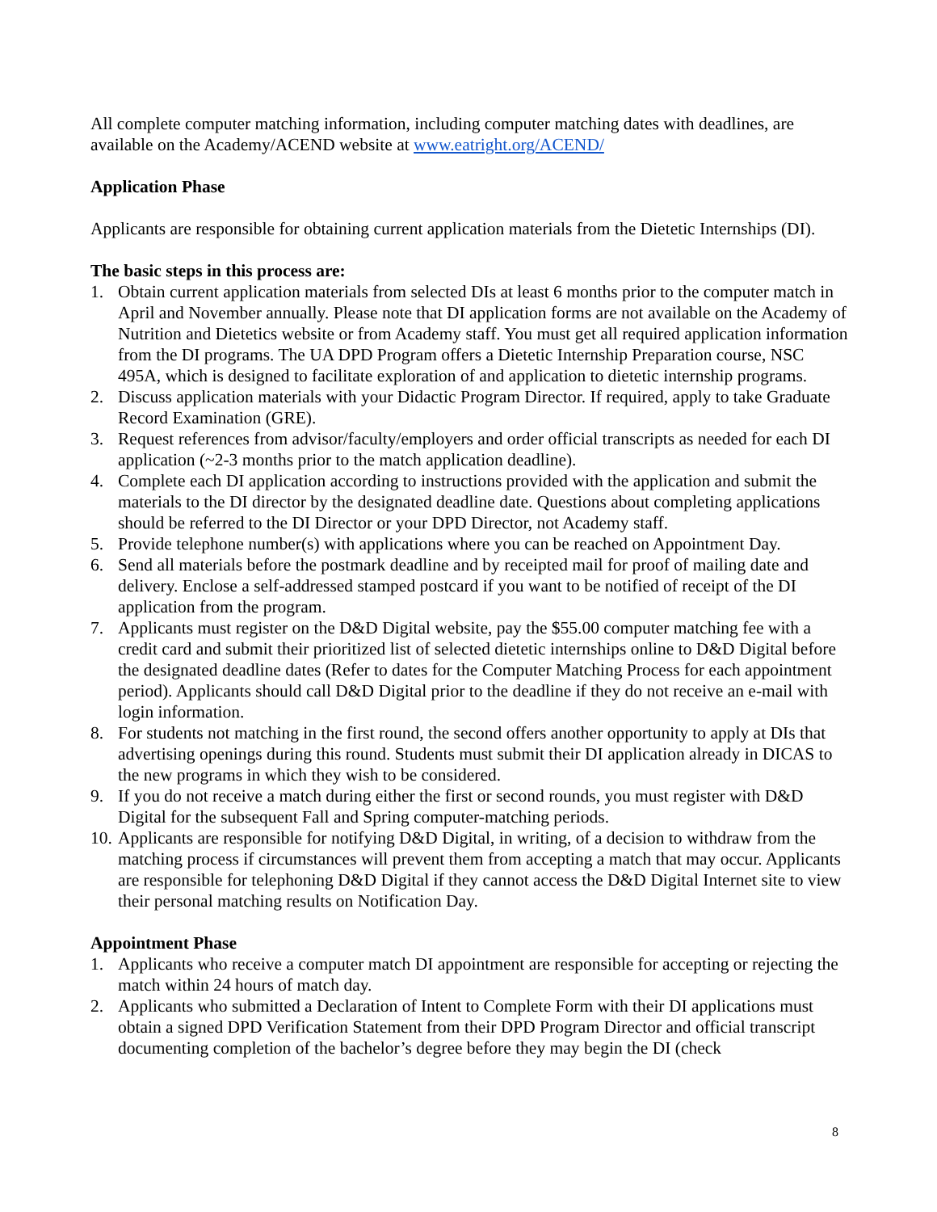All complete computer matching information, including computer matching dates with deadlines, are available on the Academy/ACEND website at www.eatright.org/ACEND/
Application Phase
Applicants are responsible for obtaining current application materials from the Dietetic Internships (DI).
The basic steps in this process are:
1. Obtain current application materials from selected DIs at least 6 months prior to the computer match in April and November annually. Please note that DI application forms are not available on the Academy of Nutrition and Dietetics website or from Academy staff. You must get all required application information from the DI programs. The UA DPD Program offers a Dietetic Internship Preparation course, NSC 495A, which is designed to facilitate exploration of and application to dietetic internship programs.
2. Discuss application materials with your Didactic Program Director. If required, apply to take Graduate Record Examination (GRE).
3. Request references from advisor/faculty/employers and order official transcripts as needed for each DI application (~2-3 months prior to the match application deadline).
4. Complete each DI application according to instructions provided with the application and submit the materials to the DI director by the designated deadline date. Questions about completing applications should be referred to the DI Director or your DPD Director, not Academy staff.
5. Provide telephone number(s) with applications where you can be reached on Appointment Day.
6. Send all materials before the postmark deadline and by receipted mail for proof of mailing date and delivery. Enclose a self-addressed stamped postcard if you want to be notified of receipt of the DI application from the program.
7. Applicants must register on the D&D Digital website, pay the $55.00 computer matching fee with a credit card and submit their prioritized list of selected dietetic internships online to D&D Digital before the designated deadline dates (Refer to dates for the Computer Matching Process for each appointment period). Applicants should call D&D Digital prior to the deadline if they do not receive an e-mail with login information.
8. For students not matching in the first round, the second offers another opportunity to apply at DIs that advertising openings during this round. Students must submit their DI application already in DICAS to the new programs in which they wish to be considered.
9. If you do not receive a match during either the first or second rounds, you must register with D&D Digital for the subsequent Fall and Spring computer-matching periods.
10. Applicants are responsible for notifying D&D Digital, in writing, of a decision to withdraw from the matching process if circumstances will prevent them from accepting a match that may occur. Applicants are responsible for telephoning D&D Digital if they cannot access the D&D Digital Internet site to view their personal matching results on Notification Day.
Appointment Phase
1. Applicants who receive a computer match DI appointment are responsible for accepting or rejecting the match within 24 hours of match day.
2. Applicants who submitted a Declaration of Intent to Complete Form with their DI applications must obtain a signed DPD Verification Statement from their DPD Program Director and official transcript documenting completion of the bachelor’s degree before they may begin the DI (check
8